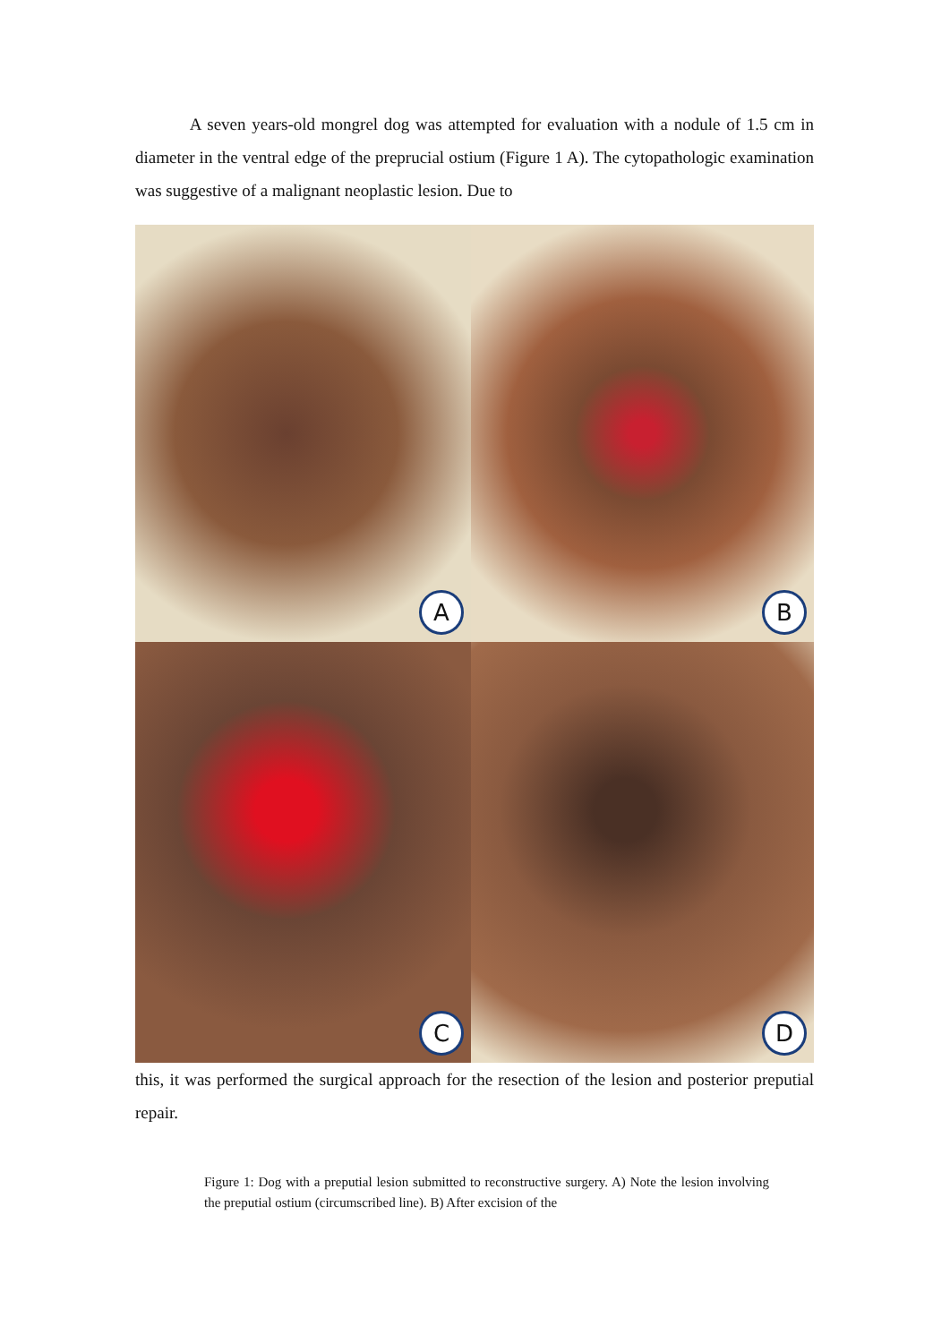A seven years-old mongrel dog was attempted for evaluation with a nodule of 1.5 cm in diameter in the ventral edge of the preprucial ostium (Figure 1 A). The cytopathologic examination was suggestive of a malignant neoplastic lesion. Due to
A
B
C
D
this, it was performed the surgical approach for the resection of the lesion and posterior preputial repair.
Figure 1: Dog with a preputial lesion submitted to reconstructive surgery. A) Note the lesion involving the preputial ostium (circumscribed line). B) After excision of the